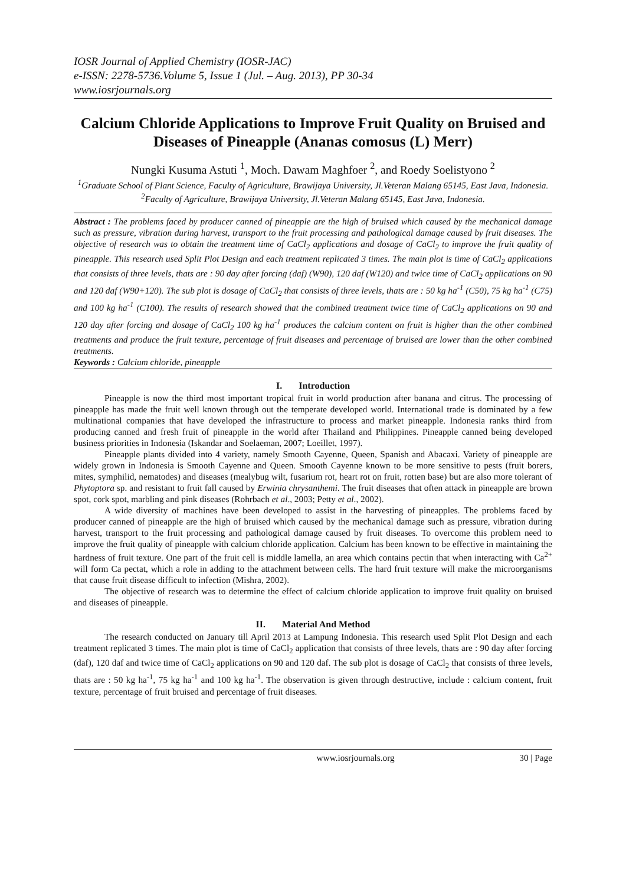IOSR Journal of Applied Chemistry (IOSR-JAC)
e-ISSN: 2278-5736.Volume 5, Issue 1 (Jul. – Aug. 2013), PP 30-34
www.iosrjournals.org
Calcium Chloride Applications to Improve Fruit Quality on Bruised and Diseases of Pineapple (Ananas comosus (L) Merr)
Nungki Kusuma Astuti <sup>1</sup>, Moch. Dawam Maghfoer <sup>2</sup>, and Roedy Soelistyono <sup>2</sup>
<sup>1</sup> Graduate School of Plant Science, Faculty of Agriculture, Brawijaya University, Jl.Veteran Malang 65145, East Java, Indonesia.
<sup>2</sup> Faculty of Agriculture, Brawijaya University, Jl.Veteran Malang 65145, East Java, Indonesia.
Abstract : The problems faced by producer canned of pineapple are the high of bruised which caused by the mechanical damage such as pressure, vibration during harvest, transport to the fruit processing and pathological damage caused by fruit diseases. The objective of research was to obtain the treatment time of CaCl<sub>2</sub> applications and dosage of CaCl<sub>2</sub> to improve the fruit quality of pineapple. This research used Split Plot Design and each treatment replicated 3 times. The main plot is time of CaCl<sub>2</sub> applications that consists of three levels, thats are : 90 day after forcing (daf) (W90), 120 daf (W120) and twice time of CaCl<sub>2</sub> applications on 90 and 120 daf (W90+120). The sub plot is dosage of CaCl<sub>2</sub> that consists of three levels, thats are : 50 kg ha<sup>-1</sup> (C50), 75 kg ha<sup>-1</sup> (C75) and 100 kg ha<sup>-1</sup> (C100). The results of research showed that the combined treatment twice time of CaCl<sub>2</sub> applications on 90 and 120 day after forcing and dosage of CaCl<sub>2</sub> 100 kg ha<sup>-1</sup> produces the calcium content on fruit is higher than the other combined treatments and produce the fruit texture, percentage of fruit diseases and percentage of bruised are lower than the other combined treatments.
Keywords : Calcium chloride, pineapple
I. Introduction
Pineapple is now the third most important tropical fruit in world production after banana and citrus. The processing of pineapple has made the fruit well known through out the temperate developed world. International trade is dominated by a few multinational companies that have developed the infrastructure to process and market pineapple. Indonesia ranks third from producing canned and fresh fruit of pineapple in the world after Thailand and Philippines. Pineapple canned being developed business priorities in Indonesia (Iskandar and Soelaeman, 2007; Loeillet, 1997).
Pineapple plants divided into 4 variety, namely Smooth Cayenne, Queen, Spanish and Abacaxi. Variety of pineapple are widely grown in Indonesia is Smooth Cayenne and Queen. Smooth Cayenne known to be more sensitive to pests (fruit borers, mites, symphilid, nematodes) and diseases (mealybug wilt, fusarium rot, heart rot on fruit, rotten base) but are also more tolerant of Phytoptora sp. and resistant to fruit fall caused by Erwinia chrysanthemi. The fruit diseases that often attack in pineapple are brown spot, cork spot, marbling and pink diseases (Rohrbach et al., 2003; Petty et al., 2002).
A wide diversity of machines have been developed to assist in the harvesting of pineapples. The problems faced by producer canned of pineapple are the high of bruised which caused by the mechanical damage such as pressure, vibration during harvest, transport to the fruit processing and pathological damage caused by fruit diseases. To overcome this problem need to improve the fruit quality of pineapple with calcium chloride application. Calcium has been known to be effective in maintaining the hardness of fruit texture. One part of the fruit cell is middle lamella, an area which contains pectin that when interacting with Ca<sup>2+</sup> will form Ca pectat, which a role in adding to the attachment between cells. The hard fruit texture will make the microorganisms that cause fruit disease difficult to infection (Mishra, 2002).
The objective of research was to determine the effect of calcium chloride application to improve fruit quality on bruised and diseases of pineapple.
II. Material And Method
The research conducted on January till April 2013 at Lampung Indonesia. This research used Split Plot Design and each treatment replicated 3 times. The main plot is time of CaCl<sub>2</sub> application that consists of three levels, thats are : 90 day after forcing (daf), 120 daf and twice time of CaCl<sub>2</sub> applications on 90 and 120 daf. The sub plot is dosage of CaCl<sub>2</sub> that consists of three levels, thats are : 50 kg ha<sup>-1</sup>, 75 kg ha<sup>-1</sup> and 100 kg ha<sup>-1</sup>. The observation is given through destructive, include : calcium content, fruit texture, percentage of fruit bruised and percentage of fruit diseases.
www.iosrjournals.org 30 | Page